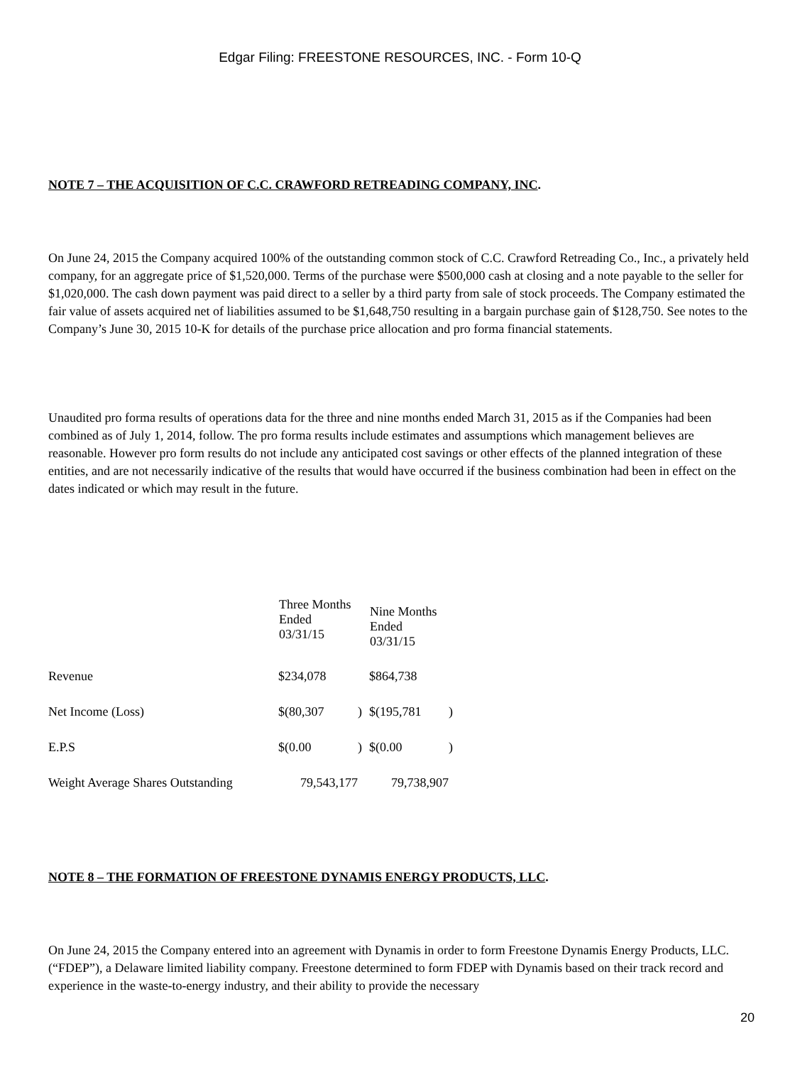Edgar Filing: FREESTONE RESOURCES, INC. - Form 10-Q
NOTE 7 – THE ACQUISITION OF C.C. CRAWFORD RETREADING COMPANY, INC.
On June 24, 2015 the Company acquired 100% of the outstanding common stock of C.C. Crawford Retreading Co., Inc., a privately held company, for an aggregate price of $1,520,000. Terms of the purchase were $500,000 cash at closing and a note payable to the seller for $1,020,000. The cash down payment was paid direct to a seller by a third party from sale of stock proceeds. The Company estimated the fair value of assets acquired net of liabilities assumed to be $1,648,750 resulting in a bargain purchase gain of $128,750. See notes to the Company’s June 30, 2015 10-K for details of the purchase price allocation and pro forma financial statements.
Unaudited pro forma results of operations data for the three and nine months ended March 31, 2015 as if the Companies had been combined as of July 1, 2014, follow. The pro forma results include estimates and assumptions which management believes are reasonable. However pro form results do not include any anticipated cost savings or other effects of the planned integration of these entities, and are not necessarily indicative of the results that would have occurred if the business combination had been in effect on the dates indicated or which may result in the future.
| | Three Months Ended 03/31/15 | | Nine Months Ended 03/31/15 | |
| --- | --- | --- | --- | --- |
| Revenue | $234,078 | | $864,738 | |
| Net Income (Loss) | $(80,307 | ) | $(195,781 | ) |
| E.P.S | $(0.00 | ) | $(0.00 | ) |
| Weight Average Shares Outstanding | 79,543,177 | | 79,738,907 | |
NOTE 8 – THE FORMATION OF FREESTONE DYNAMIS ENERGY PRODUCTS, LLC.
On June 24, 2015 the Company entered into an agreement with Dynamis in order to form Freestone Dynamis Energy Products, LLC. (“FDEP”), a Delaware limited liability company. Freestone determined to form FDEP with Dynamis based on their track record and experience in the waste-to-energy industry, and their ability to provide the necessary
20